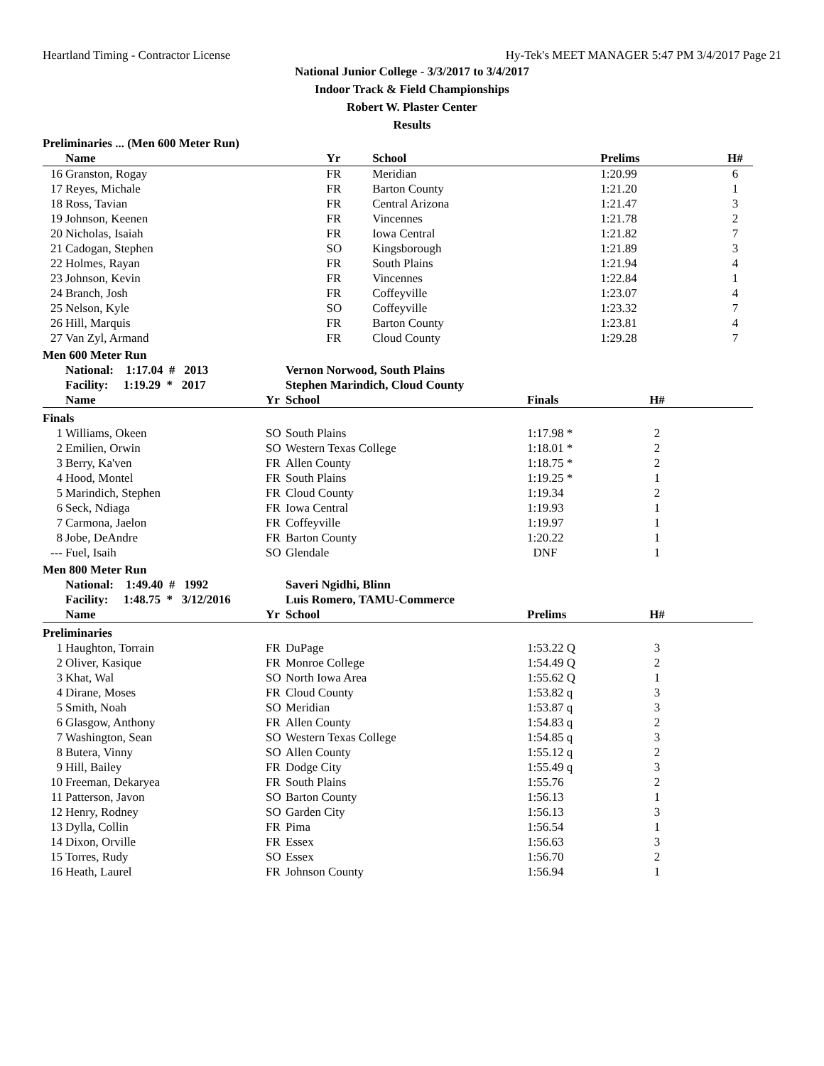Heartland Timing - Contractor License Hy-Tek's MEET MANAGER 5:47 PM 3/4/2017 Page 21
National Junior College - 3/3/2017 to 3/4/2017
Indoor Track & Field Championships
Robert W. Plaster Center
Results
Preliminaries ... (Men 600 Meter Run)
| | Name | Yr | School | Prelims | H# | |
| --- | --- | --- | --- | --- | --- | --- |
| 16 | Granston, Rogay | FR | Meridian | 1:20.99 | 6 | |
| 17 | Reyes, Michale | FR | Barton County | 1:21.20 | 1 | |
| 18 | Ross, Tavian | FR | Central Arizona | 1:21.47 | 3 | |
| 19 | Johnson, Keenen | FR | Vincennes | 1:21.78 | 2 | |
| 20 | Nicholas, Isaiah | FR | Iowa Central | 1:21.82 | 7 | |
| 21 | Cadogan, Stephen | SO | Kingsborough | 1:21.89 | 3 | |
| 22 | Holmes, Rayan | FR | South Plains | 1:21.94 | 4 | |
| 23 | Johnson, Kevin | FR | Vincennes | 1:22.84 | 1 | |
| 24 | Branch, Josh | FR | Coffeyville | 1:23.07 | 4 | |
| 25 | Nelson, Kyle | SO | Coffeyville | 1:23.32 | 7 | |
| 26 | Hill, Marquis | FR | Barton County | 1:23.81 | 4 | |
| 27 | Van Zyl, Armand | FR | Cloud County | 1:29.28 | 7 | |
Men 600 Meter Run
| | National: 1:17.04 # 2013 | | Vernon Norwood, South Plains | | | |
| | Facility: 1:19.29 * 2017 | | Stephen Marindich, Cloud County | | | |
| | Name | Yr | School | Finals | H# | |
| Finals | | | | | | |
| 1 | Williams, Okeen | SO | South Plains | 1:17.98 * | 2 | |
| 2 | Emilien, Orwin | SO | Western Texas College | 1:18.01 * | 2 | |
| 3 | Berry, Ka'ven | FR | Allen County | 1:18.75 * | 2 | |
| 4 | Hood, Montel | FR | South Plains | 1:19.25 * | 1 | |
| 5 | Marindich, Stephen | FR | Cloud County | 1:19.34 | 2 | |
| 6 | Seck, Ndiaga | FR | Iowa Central | 1:19.93 | 1 | |
| 7 | Carmona, Jaelon | FR | Coffeyville | 1:19.97 | 1 | |
| 8 | Jobe, DeAndre | FR | Barton County | 1:20.22 | 1 | |
| --- | Fuel, Isaih | SO | Glendale | DNF | 1 | |
Men 800 Meter Run
| | National: 1:49.40 # 1992 | | Saveri Ngidhi, Blinn | | | |
| | Facility: 1:48.75 * 3/12/2016 | | Luis Romero, TAMU-Commerce | | | |
| | Name | Yr | School | Prelims | H# | |
| Preliminaries | | | | | | |
| 1 | Haughton, Torrain | FR | DuPage | 1:53.22 Q | 3 | |
| 2 | Oliver, Kasique | FR | Monroe College | 1:54.49 Q | 2 | |
| 3 | Khat, Wal | SO | North Iowa Area | 1:55.62 Q | 1 | |
| 4 | Dirane, Moses | FR | Cloud County | 1:53.82 q | 3 | |
| 5 | Smith, Noah | SO | Meridian | 1:53.87 q | 3 | |
| 6 | Glasgow, Anthony | FR | Allen County | 1:54.83 q | 2 | |
| 7 | Washington, Sean | SO | Western Texas College | 1:54.85 q | 3 | |
| 8 | Butera, Vinny | SO | Allen County | 1:55.12 q | 2 | |
| 9 | Hill, Bailey | FR | Dodge City | 1:55.49 q | 3 | |
| 10 | Freeman, Dekaryea | FR | South Plains | 1:55.76 | 2 | |
| 11 | Patterson, Javon | SO | Barton County | 1:56.13 | 1 | |
| 12 | Henry, Rodney | SO | Garden City | 1:56.13 | 3 | |
| 13 | Dylla, Collin | FR | Pima | 1:56.54 | 1 | |
| 14 | Dixon, Orville | FR | Essex | 1:56.63 | 3 | |
| 15 | Torres, Rudy | SO | Essex | 1:56.70 | 2 | |
| 16 | Heath, Laurel | FR | Johnson County | 1:56.94 | 1 | |